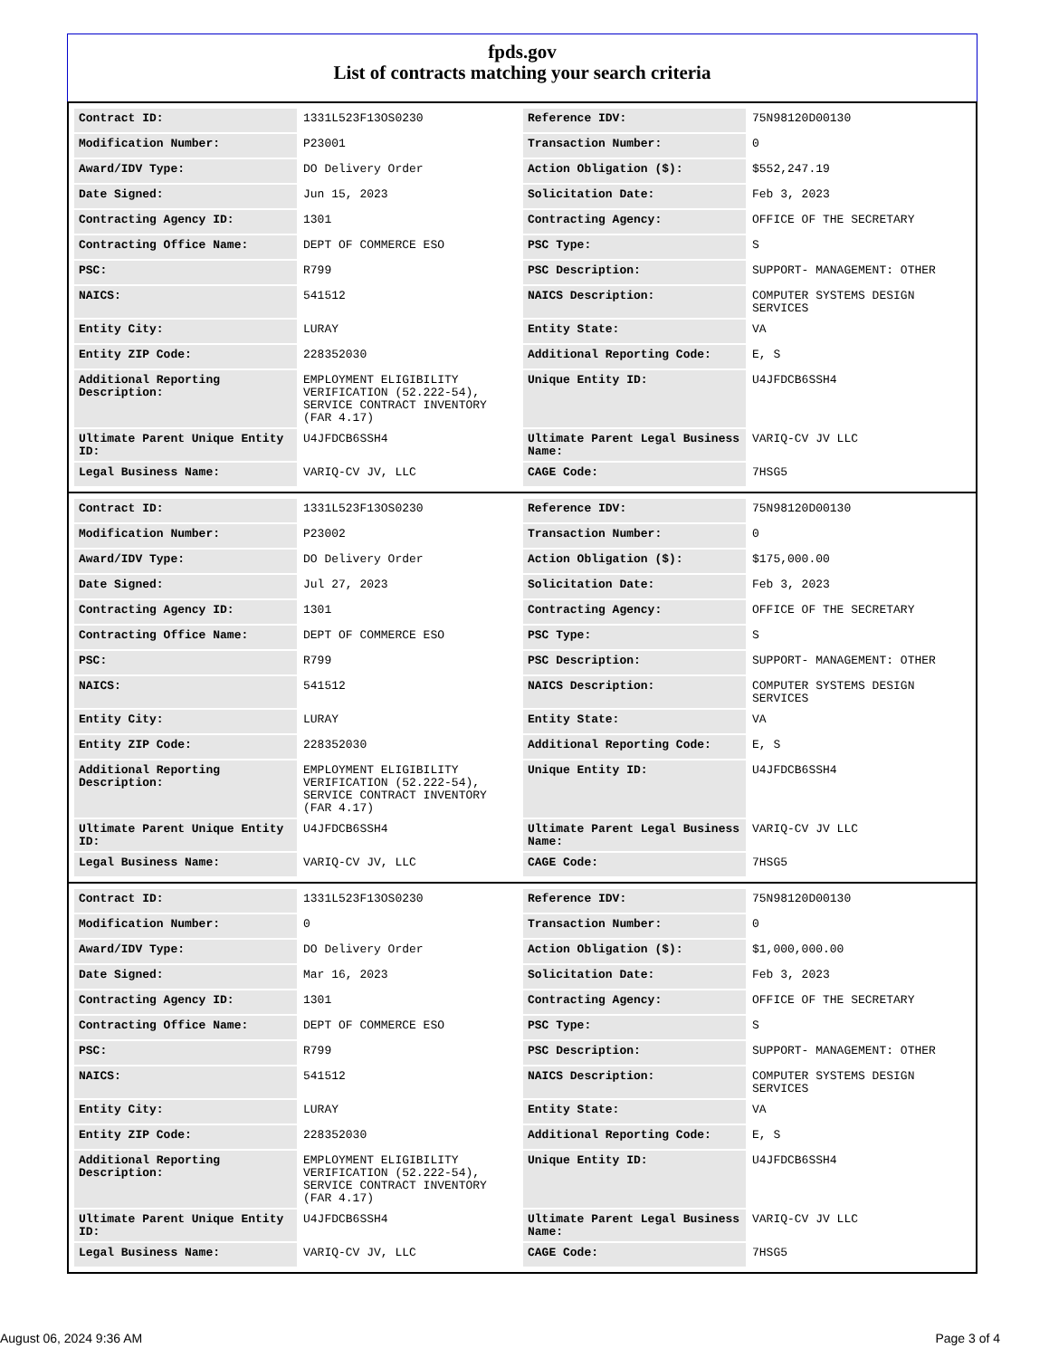fpds.gov
List of contracts matching your search criteria
| Contract ID: | 1331L523F13OS0230 | Reference IDV: | 75N98120D00130 |
| Modification Number: | P23001 | Transaction Number: | 0 |
| Award/IDV Type: | DO Delivery Order | Action Obligation ($): | $552,247.19 |
| Date Signed: | Jun 15, 2023 | Solicitation Date: | Feb 3, 2023 |
| Contracting Agency ID: | 1301 | Contracting Agency: | OFFICE OF THE SECRETARY |
| Contracting Office Name: | DEPT OF COMMERCE ESO | PSC Type: | S |
| PSC: | R799 | PSC Description: | SUPPORT- MANAGEMENT: OTHER |
| NAICS: | 541512 | NAICS Description: | COMPUTER SYSTEMS DESIGN SERVICES |
| Entity City: | LURAY | Entity State: | VA |
| Entity ZIP Code: | 228352030 | Additional Reporting Code: | E, S |
| Additional Reporting Description: | EMPLOYMENT ELIGIBILITY VERIFICATION (52.222-54), SERVICE CONTRACT INVENTORY (FAR 4.17) | Unique Entity ID: | U4JFDCB6SSH4 |
| Ultimate Parent Unique Entity ID: | U4JFDCB6SSH4 | Ultimate Parent Legal Business Name: | VARIQ-CV JV LLC |
| Legal Business Name: | VARIQ-CV JV, LLC | CAGE Code: | 7HSG5 |
| Contract ID: | 1331L523F13OS0230 | Reference IDV: | 75N98120D00130 |
| Modification Number: | P23002 | Transaction Number: | 0 |
| Award/IDV Type: | DO Delivery Order | Action Obligation ($): | $175,000.00 |
| Date Signed: | Jul 27, 2023 | Solicitation Date: | Feb 3, 2023 |
| Contracting Agency ID: | 1301 | Contracting Agency: | OFFICE OF THE SECRETARY |
| Contracting Office Name: | DEPT OF COMMERCE ESO | PSC Type: | S |
| PSC: | R799 | PSC Description: | SUPPORT- MANAGEMENT: OTHER |
| NAICS: | 541512 | NAICS Description: | COMPUTER SYSTEMS DESIGN SERVICES |
| Entity City: | LURAY | Entity State: | VA |
| Entity ZIP Code: | 228352030 | Additional Reporting Code: | E, S |
| Additional Reporting Description: | EMPLOYMENT ELIGIBILITY VERIFICATION (52.222-54), SERVICE CONTRACT INVENTORY (FAR 4.17) | Unique Entity ID: | U4JFDCB6SSH4 |
| Ultimate Parent Unique Entity ID: | U4JFDCB6SSH4 | Ultimate Parent Legal Business Name: | VARIQ-CV JV LLC |
| Legal Business Name: | VARIQ-CV JV, LLC | CAGE Code: | 7HSG5 |
| Contract ID: | 1331L523F13OS0230 | Reference IDV: | 75N98120D00130 |
| Modification Number: | 0 | Transaction Number: | 0 |
| Award/IDV Type: | DO Delivery Order | Action Obligation ($): | $1,000,000.00 |
| Date Signed: | Mar 16, 2023 | Solicitation Date: | Feb 3, 2023 |
| Contracting Agency ID: | 1301 | Contracting Agency: | OFFICE OF THE SECRETARY |
| Contracting Office Name: | DEPT OF COMMERCE ESO | PSC Type: | S |
| PSC: | R799 | PSC Description: | SUPPORT- MANAGEMENT: OTHER |
| NAICS: | 541512 | NAICS Description: | COMPUTER SYSTEMS DESIGN SERVICES |
| Entity City: | LURAY | Entity State: | VA |
| Entity ZIP Code: | 228352030 | Additional Reporting Code: | E, S |
| Additional Reporting Description: | EMPLOYMENT ELIGIBILITY VERIFICATION (52.222-54), SERVICE CONTRACT INVENTORY (FAR 4.17) | Unique Entity ID: | U4JFDCB6SSH4 |
| Ultimate Parent Unique Entity ID: | U4JFDCB6SSH4 | Ultimate Parent Legal Business Name: | VARIQ-CV JV LLC |
| Legal Business Name: | VARIQ-CV JV, LLC | CAGE Code: | 7HSG5 |
August 06, 2024 9:36 AM Page 3 of 4